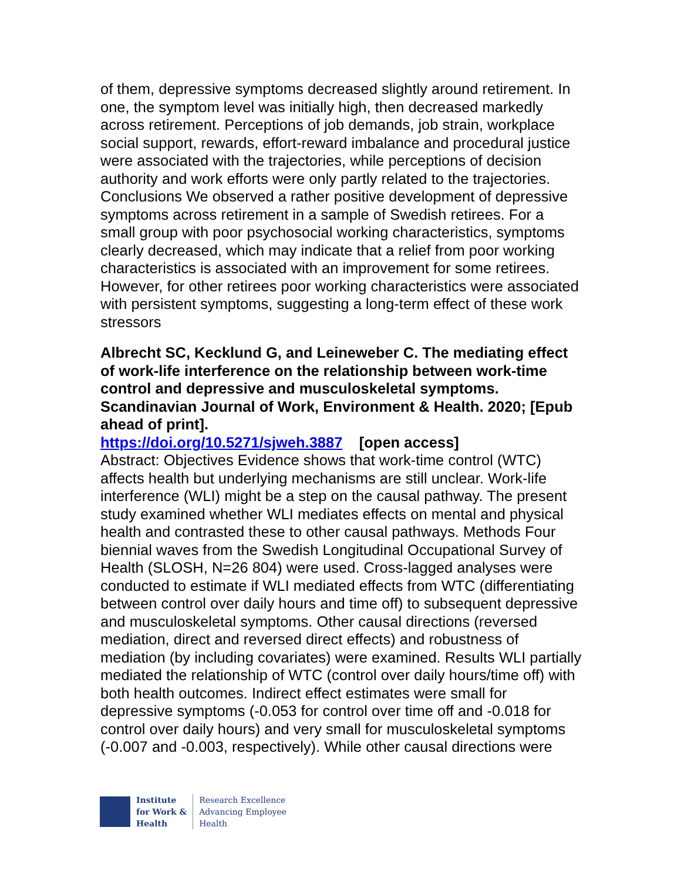of them, depressive symptoms decreased slightly around retirement. In one, the symptom level was initially high, then decreased markedly across retirement. Perceptions of job demands, job strain, workplace social support, rewards, effort-reward imbalance and procedural justice were associated with the trajectories, while perceptions of decision authority and work efforts were only partly related to the trajectories. Conclusions We observed a rather positive development of depressive symptoms across retirement in a sample of Swedish retirees. For a small group with poor psychosocial working characteristics, symptoms clearly decreased, which may indicate that a relief from poor working characteristics is associated with an improvement for some retirees. However, for other retirees poor working characteristics were associated with persistent symptoms, suggesting a long-term effect of these work stressors
Albrecht SC, Kecklund G, and Leineweber C. The mediating effect of work-life interference on the relationship between work-time control and depressive and musculoskeletal symptoms. Scandinavian Journal of Work, Environment & Health. 2020; [Epub ahead of print].
https://doi.org/10.5271/sjweh.3887 [open access]
Abstract: Objectives Evidence shows that work-time control (WTC) affects health but underlying mechanisms are still unclear. Work-life interference (WLI) might be a step on the causal pathway. The present study examined whether WLI mediates effects on mental and physical health and contrasted these to other causal pathways. Methods Four biennial waves from the Swedish Longitudinal Occupational Survey of Health (SLOSH, N=26 804) were used. Cross-lagged analyses were conducted to estimate if WLI mediated effects from WTC (differentiating between control over daily hours and time off) to subsequent depressive and musculoskeletal symptoms. Other causal directions (reversed mediation, direct and reversed direct effects) and robustness of mediation (by including covariates) were examined. Results WLI partially mediated the relationship of WTC (control over daily hours/time off) with both health outcomes. Indirect effect estimates were small for depressive symptoms (-0.053 for control over time off and -0.018 for control over daily hours) and very small for musculoskeletal symptoms (-0.007 and -0.003, respectively). While other causal directions were
Institute
for Work &
Health
Research Excellence
Advancing Employee
Health